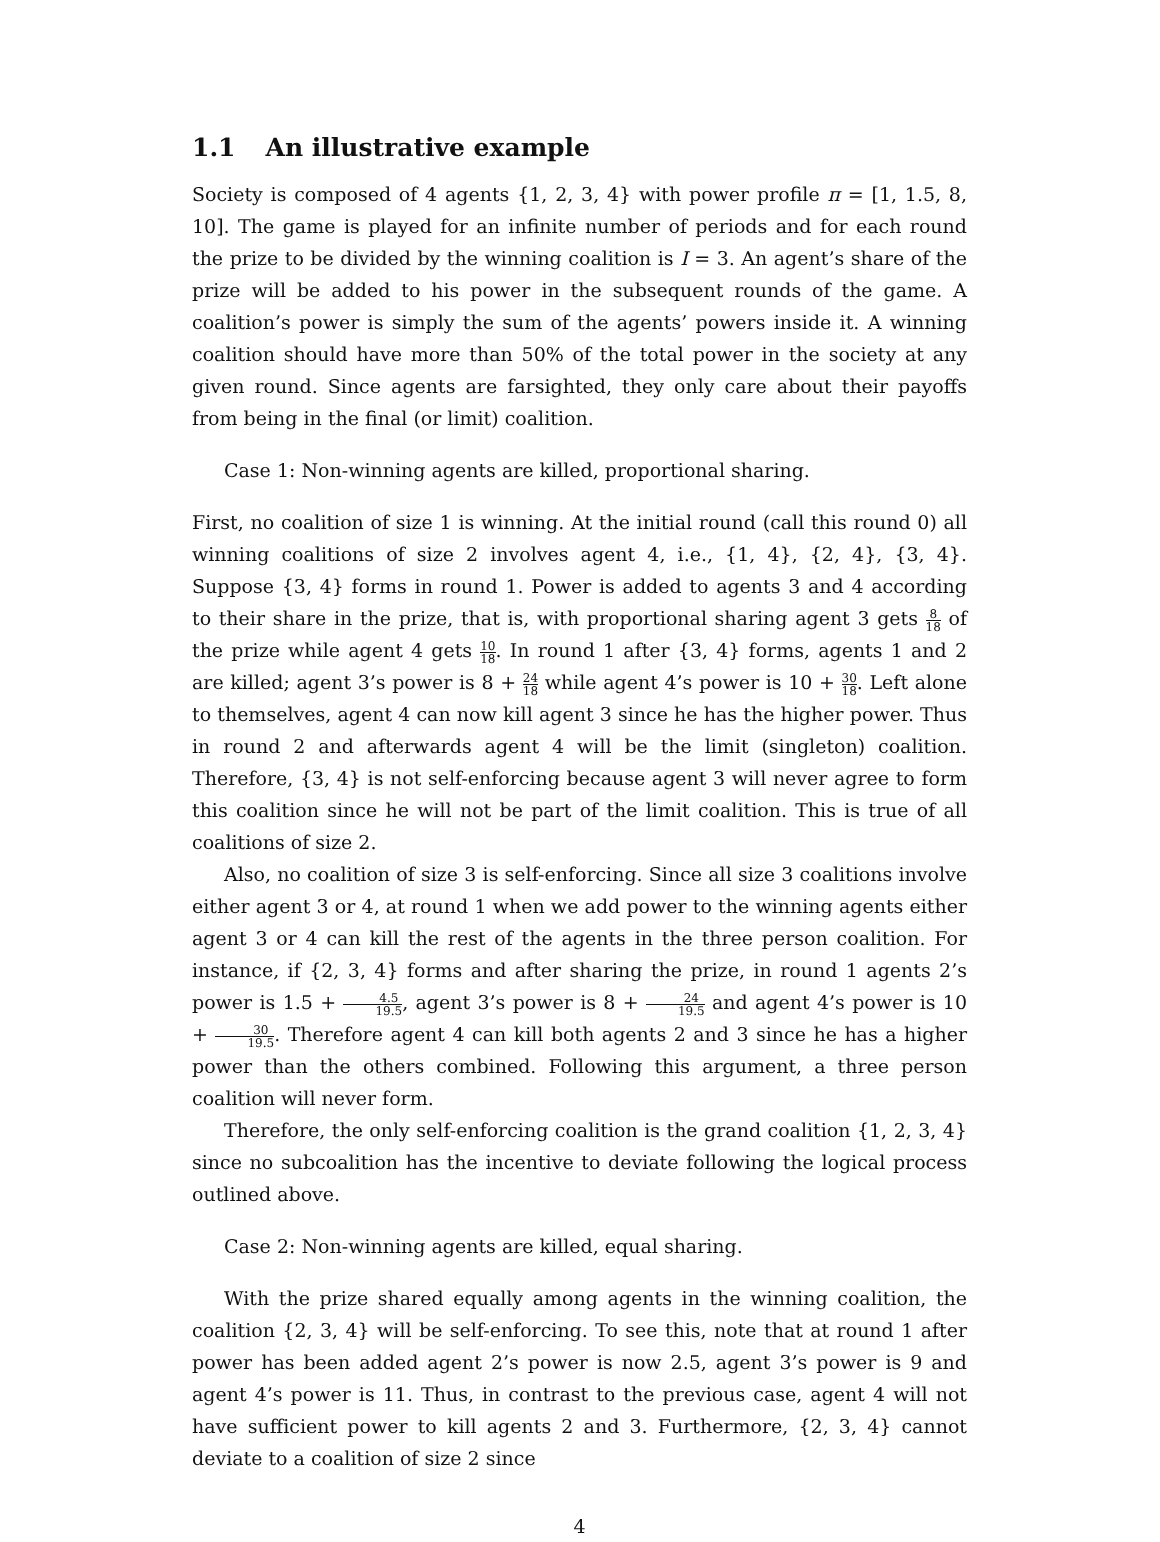1.1 An illustrative example
Society is composed of 4 agents {1, 2, 3, 4} with power profile π = [1, 1.5, 8, 10]. The game is played for an infinite number of periods and for each round the prize to be divided by the winning coalition is I = 3. An agent’s share of the prize will be added to his power in the subsequent rounds of the game. A coalition’s power is simply the sum of the agents’ powers inside it. A winning coalition should have more than 50% of the total power in the society at any given round. Since agents are farsighted, they only care about their payoffs from being in the final (or limit) coalition.
Case 1: Non-winning agents are killed, proportional sharing.
First, no coalition of size 1 is winning. At the initial round (call this round 0) all winning coalitions of size 2 involves agent 4, i.e., {1, 4}, {2, 4}, {3, 4}. Suppose {3, 4} forms in round 1. Power is added to agents 3 and 4 according to their share in the prize, that is, with proportional sharing agent 3 gets 8 18 of the prize while agent 4 gets 10 18. In round 1 after {3, 4} forms, agents 1 and 2 are killed; agent 3’s power is 8 + 24 18 while agent 4’s power is 10 + 30 18. Left alone to themselves, agent 4 can now kill agent 3 since he has the higher power. Thus in round 2 and afterwards agent 4 will be the limit (singleton) coalition. Therefore, {3, 4} is not self-enforcing because agent 3 will never agree to form this coalition since he will not be part of the limit coalition. This is true of all coalitions of size 2.
Also, no coalition of size 3 is self-enforcing. Since all size 3 coalitions involve either agent 3 or 4, at round 1 when we add power to the winning agents either agent 3 or 4 can kill the rest of the agents in the three person coalition. For instance, if {2, 3, 4} forms and after sharing the prize, in round 1 agents 2’s power is 1.5 + 4.5 19.5, agent 3’s power is 8 + 24 19.5 and agent 4’s power is 10 + 30 19.5. Therefore agent 4 can kill both agents 2 and 3 since he has a higher power than the others combined. Following this argument, a three person coalition will never form.
Therefore, the only self-enforcing coalition is the grand coalition {1, 2, 3, 4} since no subcoalition has the incentive to deviate following the logical process outlined above.
Case 2: Non-winning agents are killed, equal sharing.
With the prize shared equally among agents in the winning coalition, the coalition {2, 3, 4} will be self-enforcing. To see this, note that at round 1 after power has been added agent 2’s power is now 2.5, agent 3’s power is 9 and agent 4’s power is 11. Thus, in contrast to the previous case, agent 4 will not have sufficient power to kill agents 2 and 3. Furthermore, {2, 3, 4} cannot deviate to a coalition of size 2 since
4